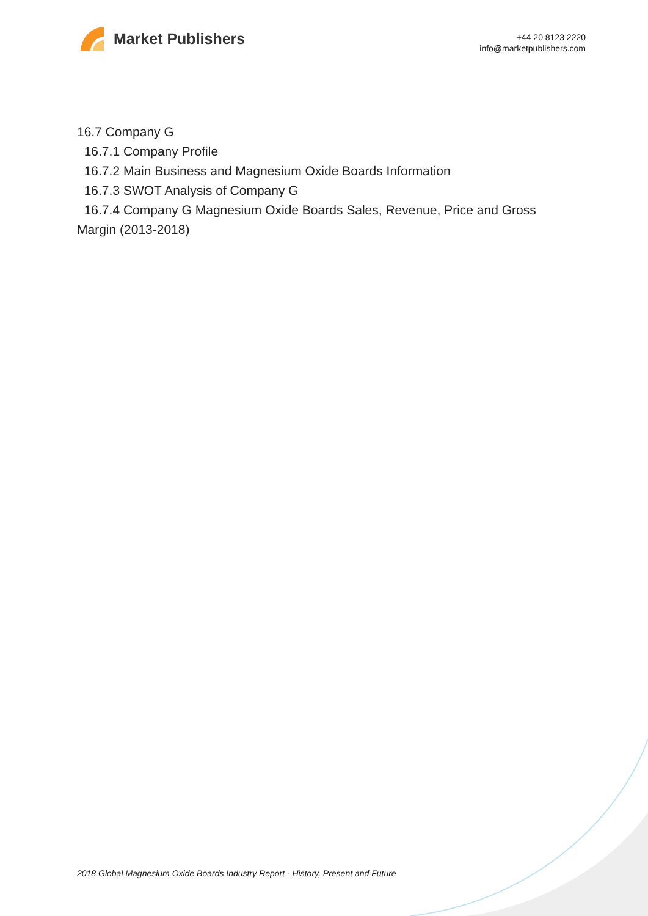Market Publishers
+44 20 8123 2220
info@marketpublishers.com
16.7 Company G
16.7.1 Company Profile
16.7.2 Main Business and Magnesium Oxide Boards Information
16.7.3 SWOT Analysis of Company G
16.7.4 Company G Magnesium Oxide Boards Sales, Revenue, Price and Gross Margin (2013-2018)
2018 Global Magnesium Oxide Boards Industry Report - History, Present and Future